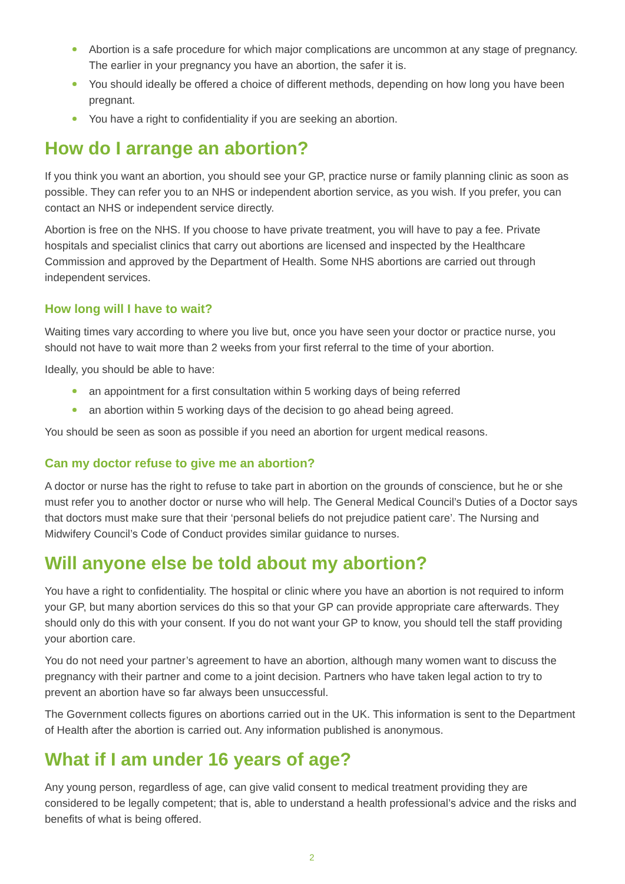Abortion is a safe procedure for which major complications are uncommon at any stage of pregnancy. The earlier in your pregnancy you have an abortion, the safer it is.
You should ideally be offered a choice of different methods, depending on how long you have been pregnant.
You have a right to confidentiality if you are seeking an abortion.
How do I arrange an abortion?
If you think you want an abortion, you should see your GP, practice nurse or family planning clinic as soon as possible. They can refer you to an NHS or independent abortion service, as you wish. If you prefer, you can contact an NHS or independent service directly.
Abortion is free on the NHS. If you choose to have private treatment, you will have to pay a fee. Private hospitals and specialist clinics that carry out abortions are licensed and inspected by the Healthcare Commission and approved by the Department of Health. Some NHS abortions are carried out through independent services.
How long will I have to wait?
Waiting times vary according to where you live but, once you have seen your doctor or practice nurse, you should not have to wait more than 2 weeks from your first referral to the time of your abortion.
Ideally, you should be able to have:
an appointment for a first consultation within 5 working days of being referred
an abortion within 5 working days of the decision to go ahead being agreed.
You should be seen as soon as possible if you need an abortion for urgent medical reasons.
Can my doctor refuse to give me an abortion?
A doctor or nurse has the right to refuse to take part in abortion on the grounds of conscience, but he or she must refer you to another doctor or nurse who will help. The General Medical Council’s Duties of a Doctor says that doctors must make sure that their ‘personal beliefs do not prejudice patient care’. The Nursing and Midwifery Council’s Code of Conduct provides similar guidance to nurses.
Will anyone else be told about my abortion?
You have a right to confidentiality. The hospital or clinic where you have an abortion is not required to inform your GP, but many abortion services do this so that your GP can provide appropriate care afterwards. They should only do this with your consent. If you do not want your GP to know, you should tell the staff providing your abortion care.
You do not need your partner’s agreement to have an abortion, although many women want to discuss the pregnancy with their partner and come to a joint decision. Partners who have taken legal action to try to prevent an abortion have so far always been unsuccessful.
The Government collects figures on abortions carried out in the UK. This information is sent to the Department of Health after the abortion is carried out. Any information published is anonymous.
What if I am under 16 years of age?
Any young person, regardless of age, can give valid consent to medical treatment providing they are considered to be legally competent; that is, able to understand a health professional’s advice and the risks and benefits of what is being offered.
2